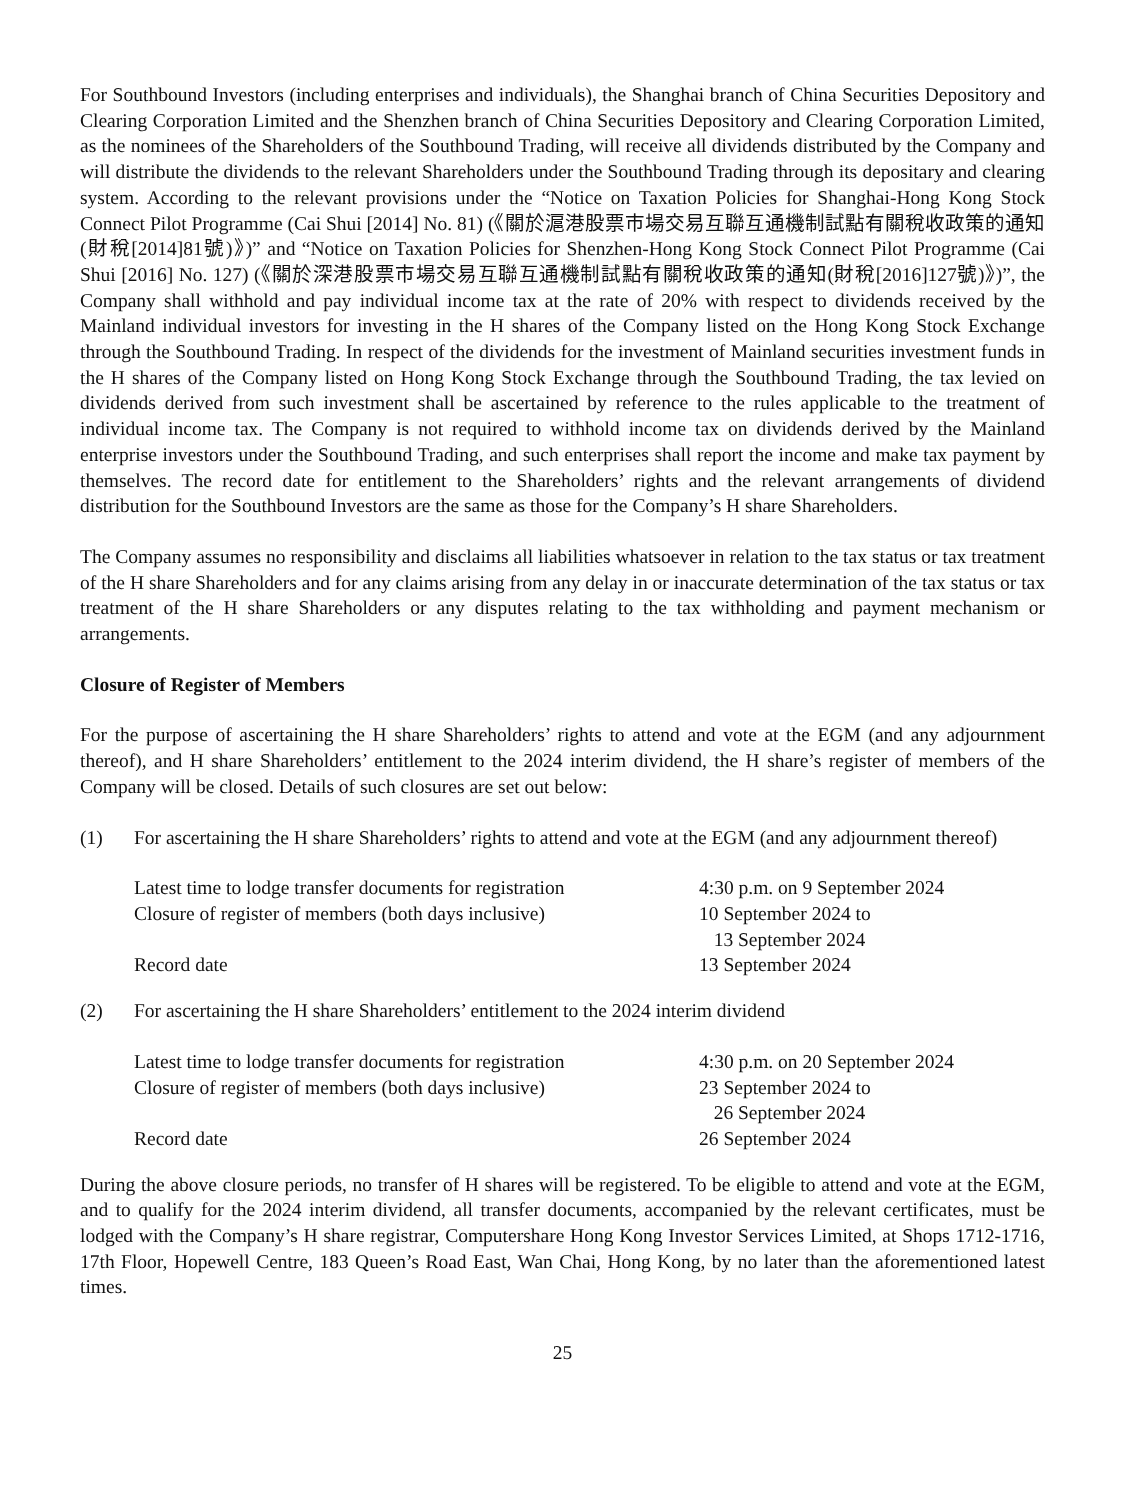For Southbound Investors (including enterprises and individuals), the Shanghai branch of China Securities Depository and Clearing Corporation Limited and the Shenzhen branch of China Securities Depository and Clearing Corporation Limited, as the nominees of the Shareholders of the Southbound Trading, will receive all dividends distributed by the Company and will distribute the dividends to the relevant Shareholders under the Southbound Trading through its depositary and clearing system. According to the relevant provisions under the “Notice on Taxation Policies for Shanghai-Hong Kong Stock Connect Pilot Programme (Cai Shui [2014] No. 81) (《關於滬港股票市場交易互聯互通機制試點有關稅收政策的通知(財稅[2014]81號)》)” and “Notice on Taxation Policies for Shenzhen-Hong Kong Stock Connect Pilot Programme (Cai Shui [2016] No. 127) (《關於深港股票市場交易互聯互通機制試點有關稅收政策的通知(財稅[2016]127號)》)”, the Company shall withhold and pay individual income tax at the rate of 20% with respect to dividends received by the Mainland individual investors for investing in the H shares of the Company listed on the Hong Kong Stock Exchange through the Southbound Trading. In respect of the dividends for the investment of Mainland securities investment funds in the H shares of the Company listed on Hong Kong Stock Exchange through the Southbound Trading, the tax levied on dividends derived from such investment shall be ascertained by reference to the rules applicable to the treatment of individual income tax. The Company is not required to withhold income tax on dividends derived by the Mainland enterprise investors under the Southbound Trading, and such enterprises shall report the income and make tax payment by themselves. The record date for entitlement to the Shareholders’ rights and the relevant arrangements of dividend distribution for the Southbound Investors are the same as those for the Company’s H share Shareholders.
The Company assumes no responsibility and disclaims all liabilities whatsoever in relation to the tax status or tax treatment of the H share Shareholders and for any claims arising from any delay in or inaccurate determination of the tax status or tax treatment of the H share Shareholders or any disputes relating to the tax withholding and payment mechanism or arrangements.
Closure of Register of Members
For the purpose of ascertaining the H share Shareholders’ rights to attend and vote at the EGM (and any adjournment thereof), and H share Shareholders’ entitlement to the 2024 interim dividend, the H share’s register of members of the Company will be closed. Details of such closures are set out below:
(1) For ascertaining the H share Shareholders’ rights to attend and vote at the EGM (and any adjournment thereof)
| Latest time to lodge transfer documents for registration | 4:30 p.m. on 9 September 2024 |
| Closure of register of members (both days inclusive) | 10 September 2024 to 13 September 2024 |
| Record date | 13 September 2024 |
(2) For ascertaining the H share Shareholders’ entitlement to the 2024 interim dividend
| Latest time to lodge transfer documents for registration | 4:30 p.m. on 20 September 2024 |
| Closure of register of members (both days inclusive) | 23 September 2024 to 26 September 2024 |
| Record date | 26 September 2024 |
During the above closure periods, no transfer of H shares will be registered. To be eligible to attend and vote at the EGM, and to qualify for the 2024 interim dividend, all transfer documents, accompanied by the relevant certificates, must be lodged with the Company’s H share registrar, Computershare Hong Kong Investor Services Limited, at Shops 1712-1716, 17th Floor, Hopewell Centre, 183 Queen’s Road East, Wan Chai, Hong Kong, by no later than the aforementioned latest times.
25